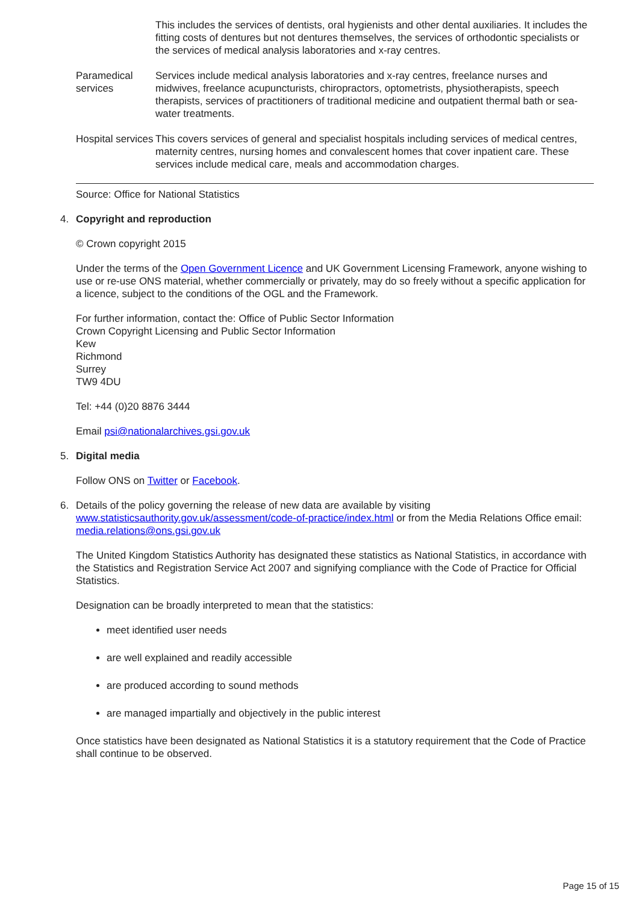| | This includes the services of dentists, oral hygienists and other dental auxiliaries. It includes the fitting costs of dentures but not dentures themselves, the services of orthodontic specialists or the services of medical analysis laboratories and x-ray centres. |
| Paramedical services | Services include medical analysis laboratories and x-ray centres, freelance nurses and midwives, freelance acupuncturists, chiropractors, optometrists, physiotherapists, speech therapists, services of practitioners of traditional medicine and outpatient thermal bath or sea-water treatments. |
| Hospital services | This covers services of general and specialist hospitals including services of medical centres, maternity centres, nursing homes and convalescent homes that cover inpatient care. These services include medical care, meals and accommodation charges. |
Source: Office for National Statistics
4.
Copyright and reproduction
© Crown copyright 2015
Under the terms of the Open Government Licence and UK Government Licensing Framework, anyone wishing to use or re-use ONS material, whether commercially or privately, may do so freely without a specific application for a licence, subject to the conditions of the OGL and the Framework.
For further information, contact the: Office of Public Sector Information
Crown Copyright Licensing and Public Sector Information
Kew
Richmond
Surrey
TW9 4DU
Tel: +44 (0)20 8876 3444
Email psi@nationalarchives.gsi.gov.uk
5.
Digital media
Follow ONS on Twitter or Facebook.
6.
Details of the policy governing the release of new data are available by visiting www.statisticsauthority.gov.uk/assessment/code-of-practice/index.html or from the Media Relations Office email: media.relations@ons.gsi.gov.uk
The United Kingdom Statistics Authority has designated these statistics as National Statistics, in accordance with the Statistics and Registration Service Act 2007 and signifying compliance with the Code of Practice for Official Statistics.
Designation can be broadly interpreted to mean that the statistics:
meet identified user needs
are well explained and readily accessible
are produced according to sound methods
are managed impartially and objectively in the public interest
Once statistics have been designated as National Statistics it is a statutory requirement that the Code of Practice shall continue to be observed.
Page 15 of 15